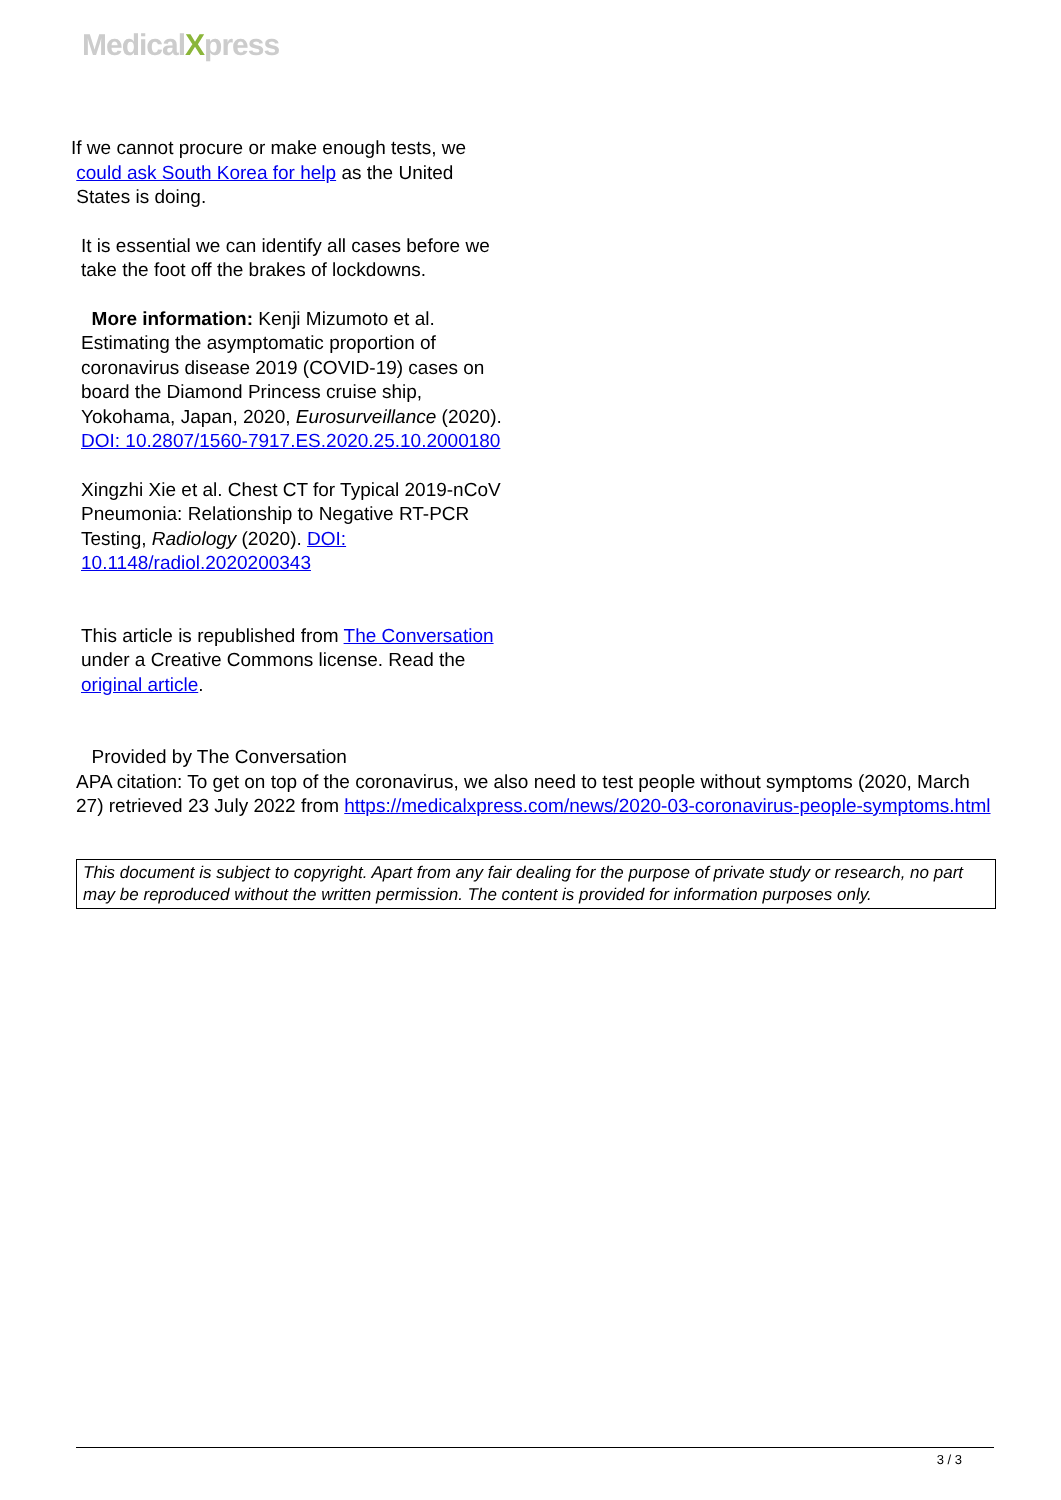MedicalXpress
If we cannot procure or make enough tests, we
could ask South Korea for help as the United
States is doing.
It is essential we can identify all cases before we take the foot off the brakes of lockdowns.
More information: Kenji Mizumoto et al. Estimating the asymptomatic proportion of coronavirus disease 2019 (COVID-19) cases on board the Diamond Princess cruise ship, Yokohama, Japan, 2020, Eurosurveillance (2020). DOI: 10.2807/1560-7917.ES.2020.25.10.2000180
Xingzhi Xie et al. Chest CT for Typical 2019-nCoV Pneumonia: Relationship to Negative RT-PCR Testing, Radiology (2020). DOI: 10.1148/radiol.2020200343
This article is republished from The Conversation under a Creative Commons license. Read the original article.
Provided by The Conversation
APA citation: To get on top of the coronavirus, we also need to test people without symptoms (2020, March 27) retrieved 23 July 2022 from https://medicalxpress.com/news/2020-03-coronavirus-people-symptoms.html
This document is subject to copyright. Apart from any fair dealing for the purpose of private study or research, no part may be reproduced without the written permission. The content is provided for information purposes only.
3 / 3